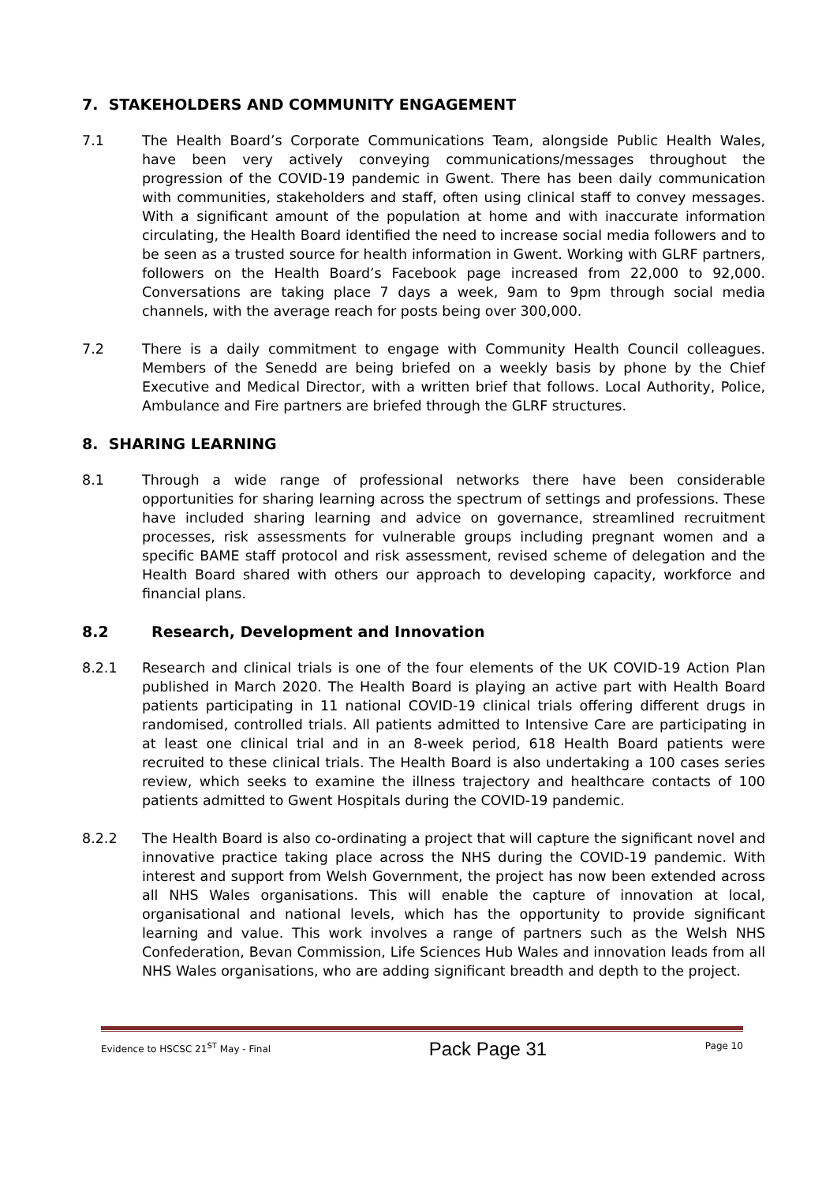7. STAKEHOLDERS AND COMMUNITY ENGAGEMENT
7.1 The Health Board’s Corporate Communications Team, alongside Public Health Wales, have been very actively conveying communications/messages throughout the progression of the COVID-19 pandemic in Gwent. There has been daily communication with communities, stakeholders and staff, often using clinical staff to convey messages. With a significant amount of the population at home and with inaccurate information circulating, the Health Board identified the need to increase social media followers and to be seen as a trusted source for health information in Gwent. Working with GLRF partners, followers on the Health Board’s Facebook page increased from 22,000 to 92,000. Conversations are taking place 7 days a week, 9am to 9pm through social media channels, with the average reach for posts being over 300,000.
7.2 There is a daily commitment to engage with Community Health Council colleagues. Members of the Senedd are being briefed on a weekly basis by phone by the Chief Executive and Medical Director, with a written brief that follows. Local Authority, Police, Ambulance and Fire partners are briefed through the GLRF structures.
8. SHARING LEARNING
8.1 Through a wide range of professional networks there have been considerable opportunities for sharing learning across the spectrum of settings and professions. These have included sharing learning and advice on governance, streamlined recruitment processes, risk assessments for vulnerable groups including pregnant women and a specific BAME staff protocol and risk assessment, revised scheme of delegation and the Health Board shared with others our approach to developing capacity, workforce and financial plans.
8.2 Research, Development and Innovation
8.2.1 Research and clinical trials is one of the four elements of the UK COVID-19 Action Plan published in March 2020. The Health Board is playing an active part with Health Board patients participating in 11 national COVID-19 clinical trials offering different drugs in randomised, controlled trials. All patients admitted to Intensive Care are participating in at least one clinical trial and in an 8-week period, 618 Health Board patients were recruited to these clinical trials. The Health Board is also undertaking a 100 cases series review, which seeks to examine the illness trajectory and healthcare contacts of 100 patients admitted to Gwent Hospitals during the COVID-19 pandemic.
8.2.2 The Health Board is also co-ordinating a project that will capture the significant novel and innovative practice taking place across the NHS during the COVID-19 pandemic. With interest and support from Welsh Government, the project has now been extended across all NHS Wales organisations. This will enable the capture of innovation at local, organisational and national levels, which has the opportunity to provide significant learning and value. This work involves a range of partners such as the Welsh NHS Confederation, Bevan Commission, Life Sciences Hub Wales and innovation leads from all NHS Wales organisations, who are adding significant breadth and depth to the project.
Evidence to HSCSC 21<sup>ST</sup> May - Final Pack Page 31 Page 10